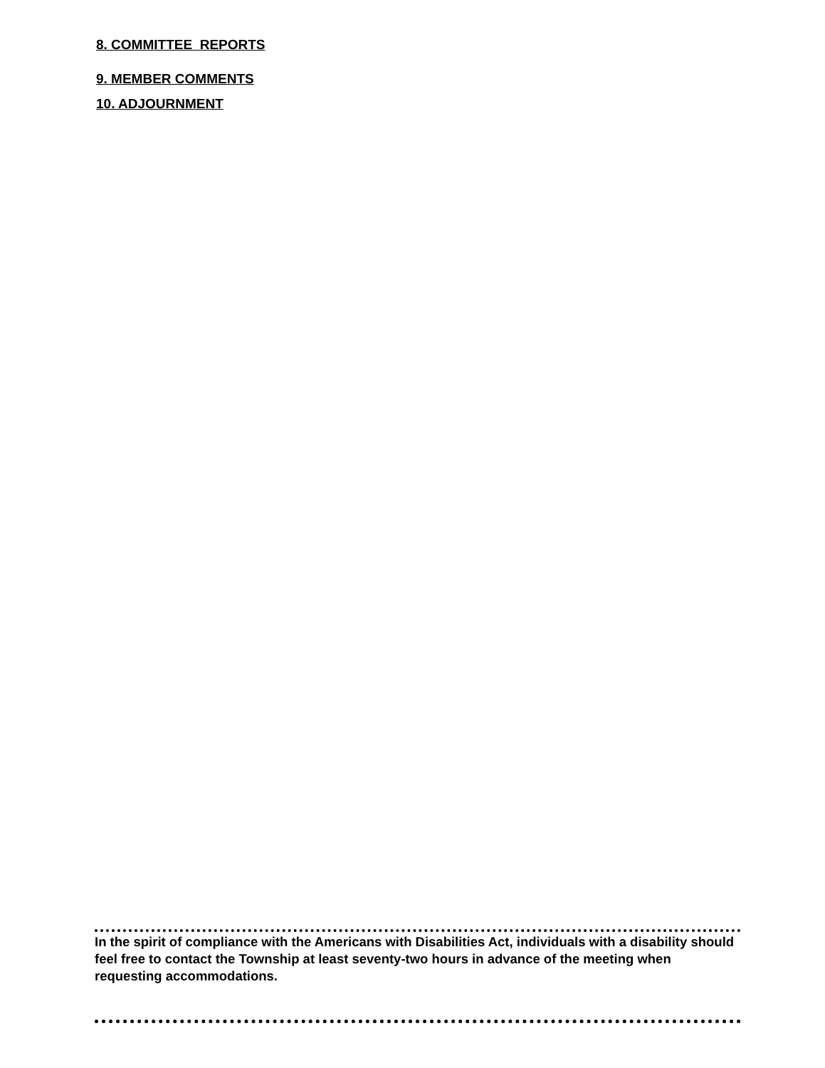8. COMMITTEE REPORTS
9. MEMBER COMMENTS
10. ADJOURNMENT
In the spirit of compliance with the Americans with Disabilities Act, individuals with a disability should feel free to contact the Township at least seventy-two hours in advance of the meeting when requesting accommodations.